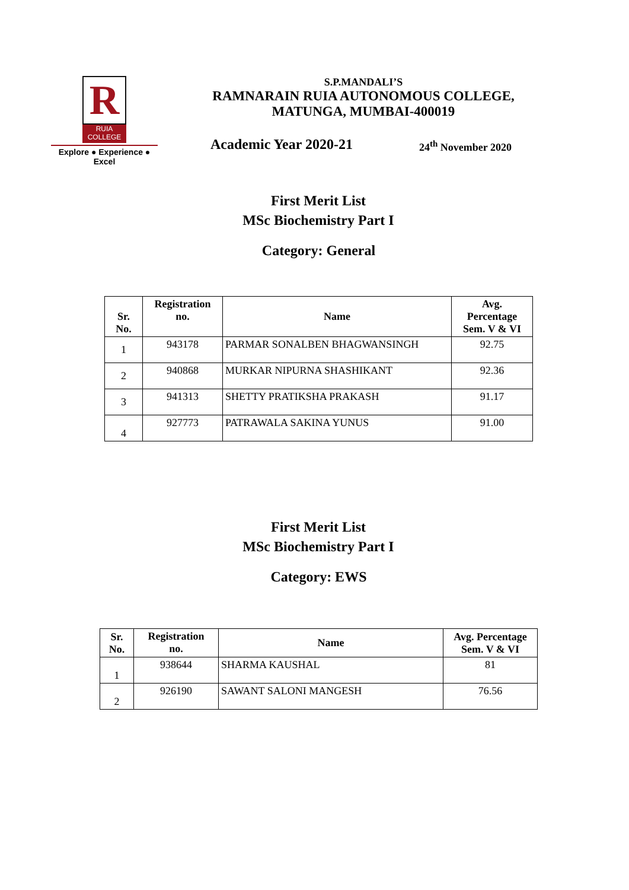R
RUIA COLLEGE
Explore ● Experience ● Excel
S.P.MANDALI’S
RAMNARAIN RUIA AUTONOMOUS COLLEGE,
MATUNGA, MUMBAI-400019
Academic Year 2020-21 24<sup>th</sup> November 2020
First Merit List
MSc Biochemistry Part I
Category: General
| Sr. No. | Registration no. | Name | Avg. Percentage Sem. V & VI |
| --- | --- | --- | --- |
| 1 | 943178 | PARMAR SONALBEN BHAGWANSINGH | 92.75 |
| 2 | 940868 | MURKAR NIPURNA SHASHIKANT | 92.36 |
| 3 | 941313 | SHETTY PRATIKSHA PRAKASH | 91.17 |
| 4 | 927773 | PATRAWALA SAKINA YUNUS | 91.00 |
First Merit List
MSc Biochemistry Part I
Category: EWS
| Sr. No. | Registration no. | Name | Avg. Percentage Sem. V & VI |
| --- | --- | --- | --- |
| 1 | 938644 | SHARMA KAUSHAL | 81 |
| 2 | 926190 | SAWANT SALONI MANGESH | 76.56 |